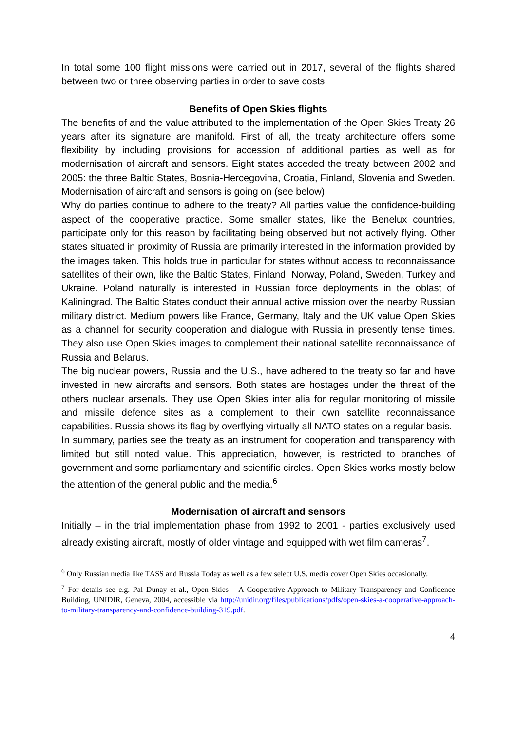In total some 100 flight missions were carried out in 2017, several of the flights shared between two or three observing parties in order to save costs.
Benefits of Open Skies flights
The benefits of and the value attributed to the implementation of the Open Skies Treaty 26 years after its signature are manifold. First of all, the treaty architecture offers some flexibility by including provisions for accession of additional parties as well as for modernisation of aircraft and sensors. Eight states acceded the treaty between 2002 and 2005: the three Baltic States, Bosnia-Hercegovina, Croatia, Finland, Slovenia and Sweden. Modernisation of aircraft and sensors is going on (see below).
Why do parties continue to adhere to the treaty? All parties value the confidence-building aspect of the cooperative practice. Some smaller states, like the Benelux countries, participate only for this reason by facilitating being observed but not actively flying. Other states situated in proximity of Russia are primarily interested in the information provided by the images taken. This holds true in particular for states without access to reconnaissance satellites of their own, like the Baltic States, Finland, Norway, Poland, Sweden, Turkey and Ukraine. Poland naturally is interested in Russian force deployments in the oblast of Kaliningrad. The Baltic States conduct their annual active mission over the nearby Russian military district. Medium powers like France, Germany, Italy and the UK value Open Skies as a channel for security cooperation and dialogue with Russia in presently tense times. They also use Open Skies images to complement their national satellite reconnaissance of Russia and Belarus.
The big nuclear powers, Russia and the U.S., have adhered to the treaty so far and have invested in new aircrafts and sensors. Both states are hostages under the threat of the others nuclear arsenals. They use Open Skies inter alia for regular monitoring of missile and missile defence sites as a complement to their own satellite reconnaissance capabilities. Russia shows its flag by overflying virtually all NATO states on a regular basis.
In summary, parties see the treaty as an instrument for cooperation and transparency with limited but still noted value. This appreciation, however, is restricted to branches of government and some parliamentary and scientific circles. Open Skies works mostly below the attention of the general public and the media.<sup>6</sup>
Modernisation of aircraft and sensors
Initially – in the trial implementation phase from 1992 to 2001 - parties exclusively used already existing aircraft, mostly of older vintage and equipped with wet film cameras<sup>7</sup>.
<sup>6</sup> Only Russian media like TASS and Russia Today as well as a few select U.S. media cover Open Skies occasionally.
<sup>7</sup> For details see e.g. Pal Dunay et al., Open Skies – A Cooperative Approach to Military Transparency and Confidence Building, UNIDIR, Geneva, 2004, accessible via http://unidir.org/files/publications/pdfs/open-skies-a-cooperative-approach-to-military-transparency-and-confidence-building-319.pdf.
4